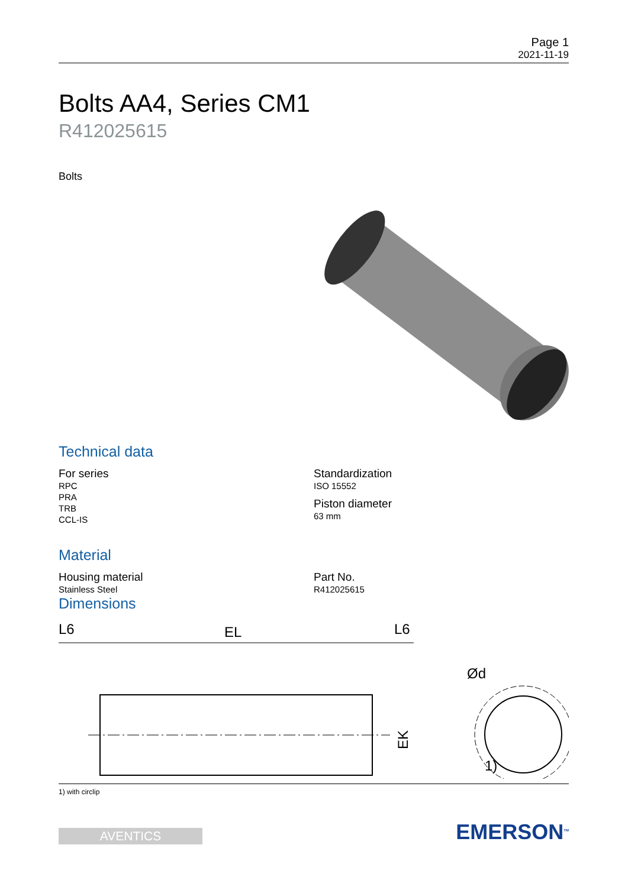Page 1
2021-11-19
Bolts AA4, Series CM1
R412025615
Bolts
Technical data
For series
RPC
PRA
TRB
CCL-IS
Standardization
ISO 15552
Piston diameter
63 mm
Material
Housing material
Stainless Steel
Part No.
R412025615
Dimensions
L6
EL
L6
EK
Ød
1)
1) with circlip
AVENTICS
EMERSON<sup>TM</sup>